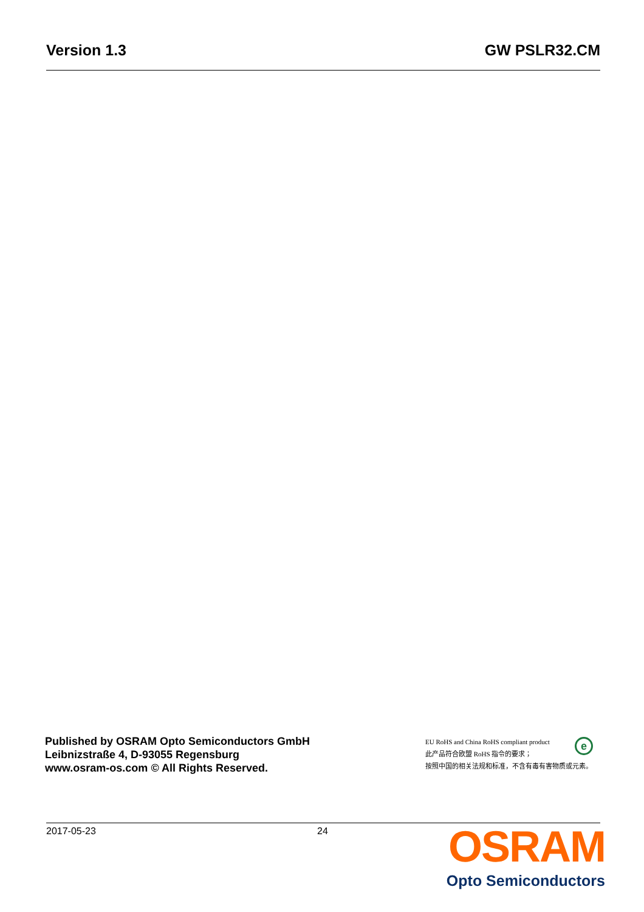Version 1.3 GW PSLR32.CM
Published by OSRAM Opto Semiconductors GmbH
Leibnizstraße 4, D-93055 Regensburg
www.osram-os.com © All Rights Reserved.
EU RoHS and China RoHS compliant product
e
此产品符合欧盟 RoHS 指令的要求；
按照中国的相关法规和标准，不含有毒有害物质或元素。
2017-05-23 24
OSRAM
Opto Semiconductors